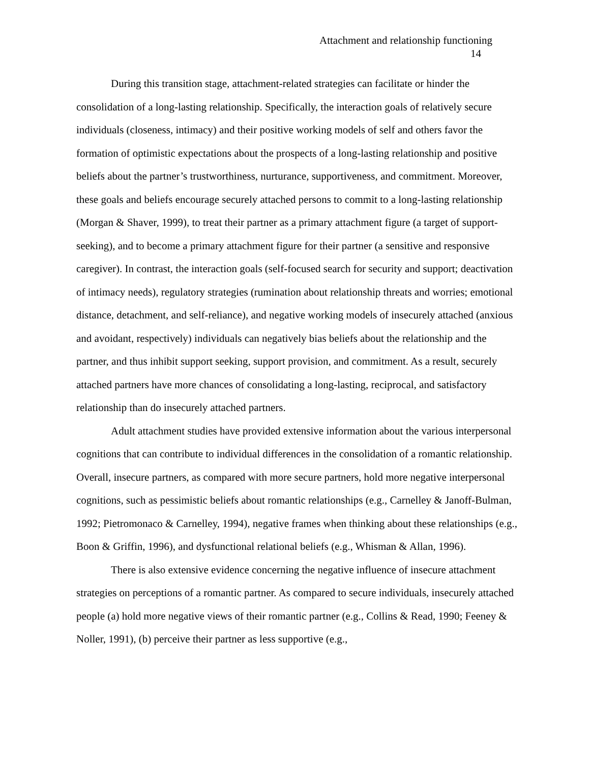Attachment and relationship functioning
14
During this transition stage, attachment-related strategies can facilitate or hinder the consolidation of a long-lasting relationship. Specifically, the interaction goals of relatively secure individuals (closeness, intimacy) and their positive working models of self and others favor the formation of optimistic expectations about the prospects of a long-lasting relationship and positive beliefs about the partner’s trustworthiness, nurturance, supportiveness, and commitment. Moreover, these goals and beliefs encourage securely attached persons to commit to a long-lasting relationship (Morgan & Shaver, 1999), to treat their partner as a primary attachment figure (a target of support-seeking), and to become a primary attachment figure for their partner (a sensitive and responsive caregiver). In contrast, the interaction goals (self-focused search for security and support; deactivation of intimacy needs), regulatory strategies (rumination about relationship threats and worries; emotional distance, detachment, and self-reliance), and negative working models of insecurely attached (anxious and avoidant, respectively) individuals can negatively bias beliefs about the relationship and the partner, and thus inhibit support seeking, support provision, and commitment. As a result, securely attached partners have more chances of consolidating a long-lasting, reciprocal, and satisfactory relationship than do insecurely attached partners.
Adult attachment studies have provided extensive information about the various interpersonal cognitions that can contribute to individual differences in the consolidation of a romantic relationship. Overall, insecure partners, as compared with more secure partners, hold more negative interpersonal cognitions, such as pessimistic beliefs about romantic relationships (e.g., Carnelley & Janoff-Bulman, 1992; Pietromonaco & Carnelley, 1994), negative frames when thinking about these relationships (e.g., Boon & Griffin, 1996), and dysfunctional relational beliefs (e.g., Whisman & Allan, 1996).
There is also extensive evidence concerning the negative influence of insecure attachment strategies on perceptions of a romantic partner. As compared to secure individuals, insecurely attached people (a) hold more negative views of their romantic partner (e.g., Collins & Read, 1990; Feeney & Noller, 1991), (b) perceive their partner as less supportive (e.g.,